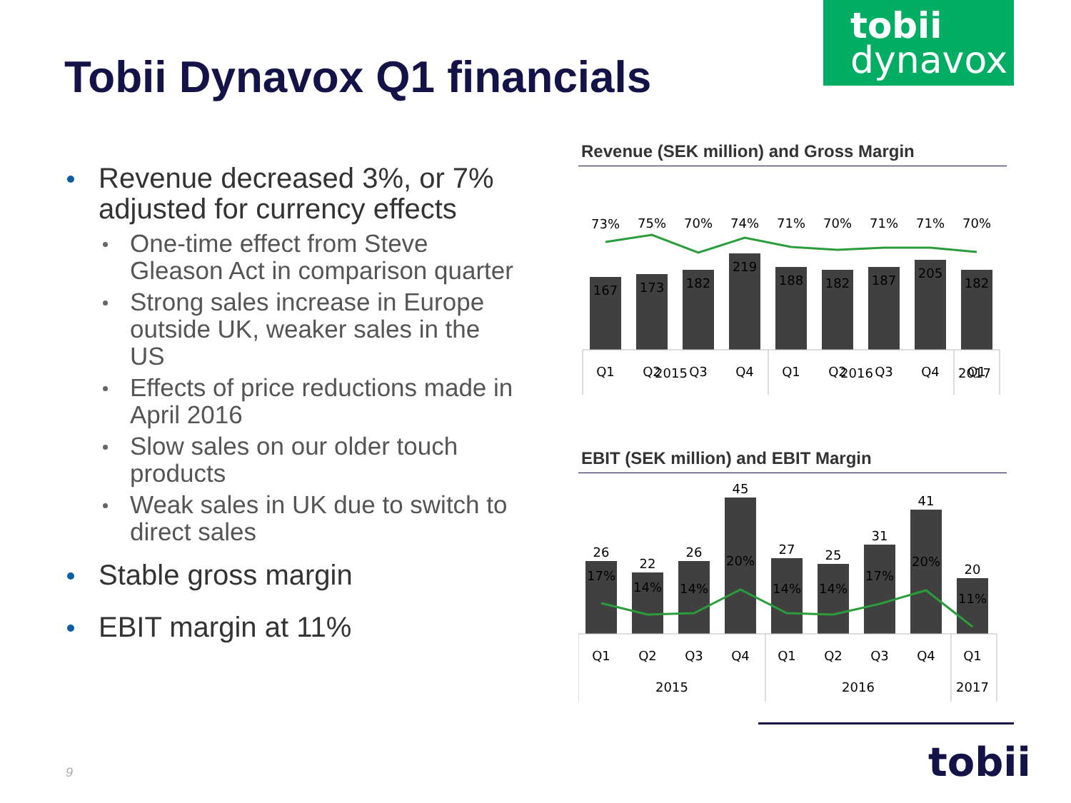tobii
dynavox
Tobii Dynavox Q1 financials
Revenue decreased 3%, or 7% adjusted for currency effects
One-time effect from Steve Gleason Act in comparison quarter
Strong sales increase in Europe outside UK, weaker sales in the US
Effects of price reductions made in April 2016
Slow sales on our older touch products
Weak sales in UK due to switch to direct sales
Stable gross margin
EBIT margin at 11%
Revenue (SEK million) and Gross Margin
73%
75%
70%
74%
71%
70%
71%
71%
70%
167
173
182
219
188
182
187
205
182
Q1
Q2
Q3
Q4
Q1
Q2
Q3
Q4
Q1
2015 2016 2017
EBIT (SEK million) and EBIT Margin
26
22
26
45
27
25
31
41
20
17%
14%
14%
20%
14%
14%
17%
20%
11%
Q1
Q2
Q3
Q4
Q1
Q2
Q3
Q4
Q1
2015
2016
2017
tobii
9